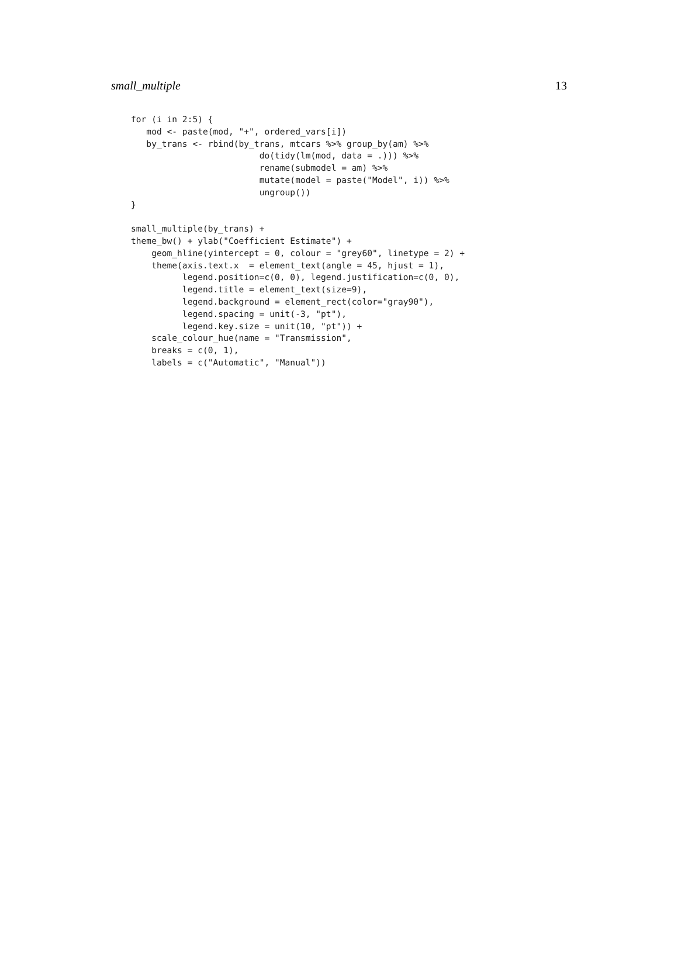small_multiple 13
for (i in 2:5) {
   mod <- paste(mod, "+", ordered_vars[i])
   by_trans <- rbind(by_trans, mtcars %>% group_by(am) %>%
                         do(tidy(lm(mod, data = .))) %>%
                         rename(submodel = am) %>%
                         mutate(model = paste("Model", i)) %>%
                         ungroup())
}

small_multiple(by_trans) +
theme_bw() + ylab("Coefficient Estimate") +
    geom_hline(yintercept = 0, colour = "grey60", linetype = 2) +
    theme(axis.text.x  = element_text(angle = 45, hjust = 1),
          legend.position=c(0, 0), legend.justification=c(0, 0),
          legend.title = element_text(size=9),
          legend.background = element_rect(color="gray90"),
          legend.spacing = unit(-3, "pt"),
          legend.key.size = unit(10, "pt")) +
    scale_colour_hue(name = "Transmission",
    breaks = c(0, 1),
    labels = c("Automatic", "Manual"))